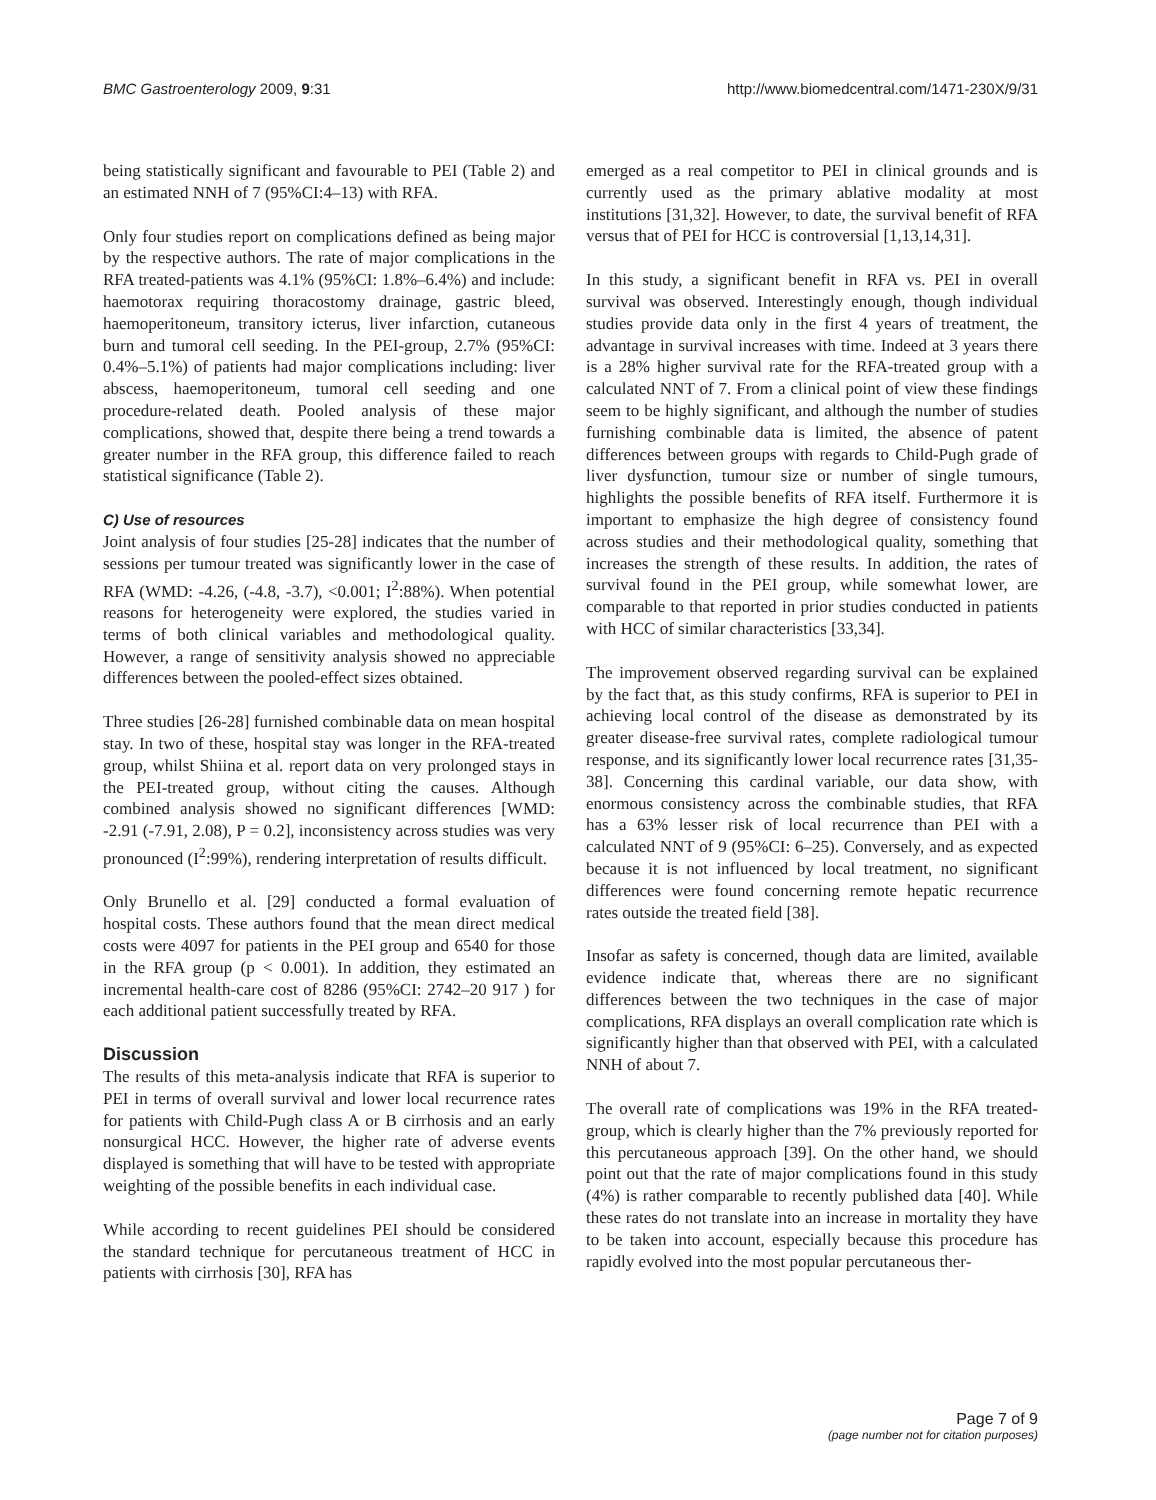BMC Gastroenterology 2009, 9:31 http://www.biomedcentral.com/1471-230X/9/31
being statistically significant and favourable to PEI (Table 2) and an estimated NNH of 7 (95%CI:4–13) with RFA.
Only four studies report on complications defined as being major by the respective authors. The rate of major complications in the RFA treated-patients was 4.1% (95%CI: 1.8%–6.4%) and include: haemotorax requiring thoracostomy drainage, gastric bleed, haemoperitoneum, transitory icterus, liver infarction, cutaneous burn and tumoral cell seeding. In the PEI-group, 2.7% (95%CI: 0.4%–5.1%) of patients had major complications including: liver abscess, haemoperitoneum, tumoral cell seeding and one procedure-related death. Pooled analysis of these major complications, showed that, despite there being a trend towards a greater number in the RFA group, this difference failed to reach statistical significance (Table 2).
C) Use of resources
Joint analysis of four studies [25-28] indicates that the number of sessions per tumour treated was significantly lower in the case of RFA (WMD: -4.26, (-4.8, -3.7), <0.001; I<sup>2</sup>:88%). When potential reasons for heterogeneity were explored, the studies varied in terms of both clinical variables and methodological quality. However, a range of sensitivity analysis showed no appreciable differences between the pooled-effect sizes obtained.
Three studies [26-28] furnished combinable data on mean hospital stay. In two of these, hospital stay was longer in the RFA-treated group, whilst Shiina et al. report data on very prolonged stays in the PEI-treated group, without citing the causes. Although combined analysis showed no significant differences [WMD: -2.91 (-7.91, 2.08), P = 0.2], inconsistency across studies was very pronounced (I<sup>2</sup>:99%), rendering interpretation of results difficult.
Only Brunello et al. [29] conducted a formal evaluation of hospital costs. These authors found that the mean direct medical costs were 4097 for patients in the PEI group and 6540 for those in the RFA group (p < 0.001). In addition, they estimated an incremental health-care cost of 8286 (95%CI: 2742–20 917 ) for each additional patient successfully treated by RFA.
Discussion
The results of this meta-analysis indicate that RFA is superior to PEI in terms of overall survival and lower local recurrence rates for patients with Child-Pugh class A or B cirrhosis and an early nonsurgical HCC. However, the higher rate of adverse events displayed is something that will have to be tested with appropriate weighting of the possible benefits in each individual case.
While according to recent guidelines PEI should be considered the standard technique for percutaneous treatment of HCC in patients with cirrhosis [30], RFA has
emerged as a real competitor to PEI in clinical grounds and is currently used as the primary ablative modality at most institutions [31,32]. However, to date, the survival benefit of RFA versus that of PEI for HCC is controversial [1,13,14,31].
In this study, a significant benefit in RFA vs. PEI in overall survival was observed. Interestingly enough, though individual studies provide data only in the first 4 years of treatment, the advantage in survival increases with time. Indeed at 3 years there is a 28% higher survival rate for the RFA-treated group with a calculated NNT of 7. From a clinical point of view these findings seem to be highly significant, and although the number of studies furnishing combinable data is limited, the absence of patent differences between groups with regards to Child-Pugh grade of liver dysfunction, tumour size or number of single tumours, highlights the possible benefits of RFA itself. Furthermore it is important to emphasize the high degree of consistency found across studies and their methodological quality, something that increases the strength of these results. In addition, the rates of survival found in the PEI group, while somewhat lower, are comparable to that reported in prior studies conducted in patients with HCC of similar characteristics [33,34].
The improvement observed regarding survival can be explained by the fact that, as this study confirms, RFA is superior to PEI in achieving local control of the disease as demonstrated by its greater disease-free survival rates, complete radiological tumour response, and its significantly lower local recurrence rates [31,35-38]. Concerning this cardinal variable, our data show, with enormous consistency across the combinable studies, that RFA has a 63% lesser risk of local recurrence than PEI with a calculated NNT of 9 (95%CI: 6–25). Conversely, and as expected because it is not influenced by local treatment, no significant differences were found concerning remote hepatic recurrence rates outside the treated field [38].
Insofar as safety is concerned, though data are limited, available evidence indicate that, whereas there are no significant differences between the two techniques in the case of major complications, RFA displays an overall complication rate which is significantly higher than that observed with PEI, with a calculated NNH of about 7.
The overall rate of complications was 19% in the RFA treated-group, which is clearly higher than the 7% previously reported for this percutaneous approach [39]. On the other hand, we should point out that the rate of major complications found in this study (4%) is rather comparable to recently published data [40]. While these rates do not translate into an increase in mortality they have to be taken into account, especially because this procedure has rapidly evolved into the most popular percutaneous ther-
Page 7 of 9
(page number not for citation purposes)